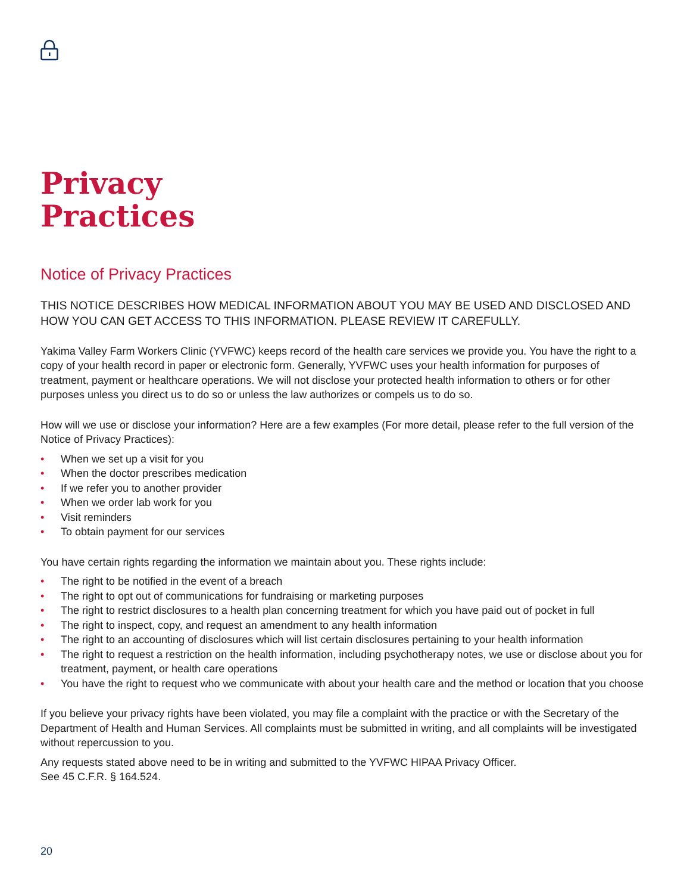Privacy
Practices
Notice of Privacy Practices
THIS NOTICE DESCRIBES HOW MEDICAL INFORMATION ABOUT YOU MAY BE USED AND DISCLOSED AND HOW YOU CAN GET ACCESS TO THIS INFORMATION. PLEASE REVIEW IT CAREFULLY.
Yakima Valley Farm Workers Clinic (YVFWC) keeps record of the health care services we provide you. You have the right to a copy of your health record in paper or electronic form. Generally, YVFWC uses your health information for purposes of treatment, payment or healthcare operations. We will not disclose your protected health information to others or for other purposes unless you direct us to do so or unless the law authorizes or compels us to do so.
How will we use or disclose your information? Here are a few examples (For more detail, please refer to the full version of the Notice of Privacy Practices):
• When we set up a visit for you
• When the doctor prescribes medication
• If we refer you to another provider
• When we order lab work for you
• Visit reminders
• To obtain payment for our services
You have certain rights regarding the information we maintain about you. These rights include:
• The right to be notified in the event of a breach
• The right to opt out of communications for fundraising or marketing purposes
• The right to restrict disclosures to a health plan concerning treatment for which you have paid out of pocket in full
• The right to inspect, copy, and request an amendment to any health information
• The right to an accounting of disclosures which will list certain disclosures pertaining to your health information
• The right to request a restriction on the health information, including psychotherapy notes, we use or disclose about you for treatment, payment, or health care operations
• You have the right to request who we communicate with about your health care and the method or location that you choose
If you believe your privacy rights have been violated, you may file a complaint with the practice or with the Secretary of the Department of Health and Human Services. All complaints must be submitted in writing, and all complaints will be investigated without repercussion to you.
Any requests stated above need to be in writing and submitted to the YVFWC HIPAA Privacy Officer.
See 45 C.F.R. § 164.524.
20